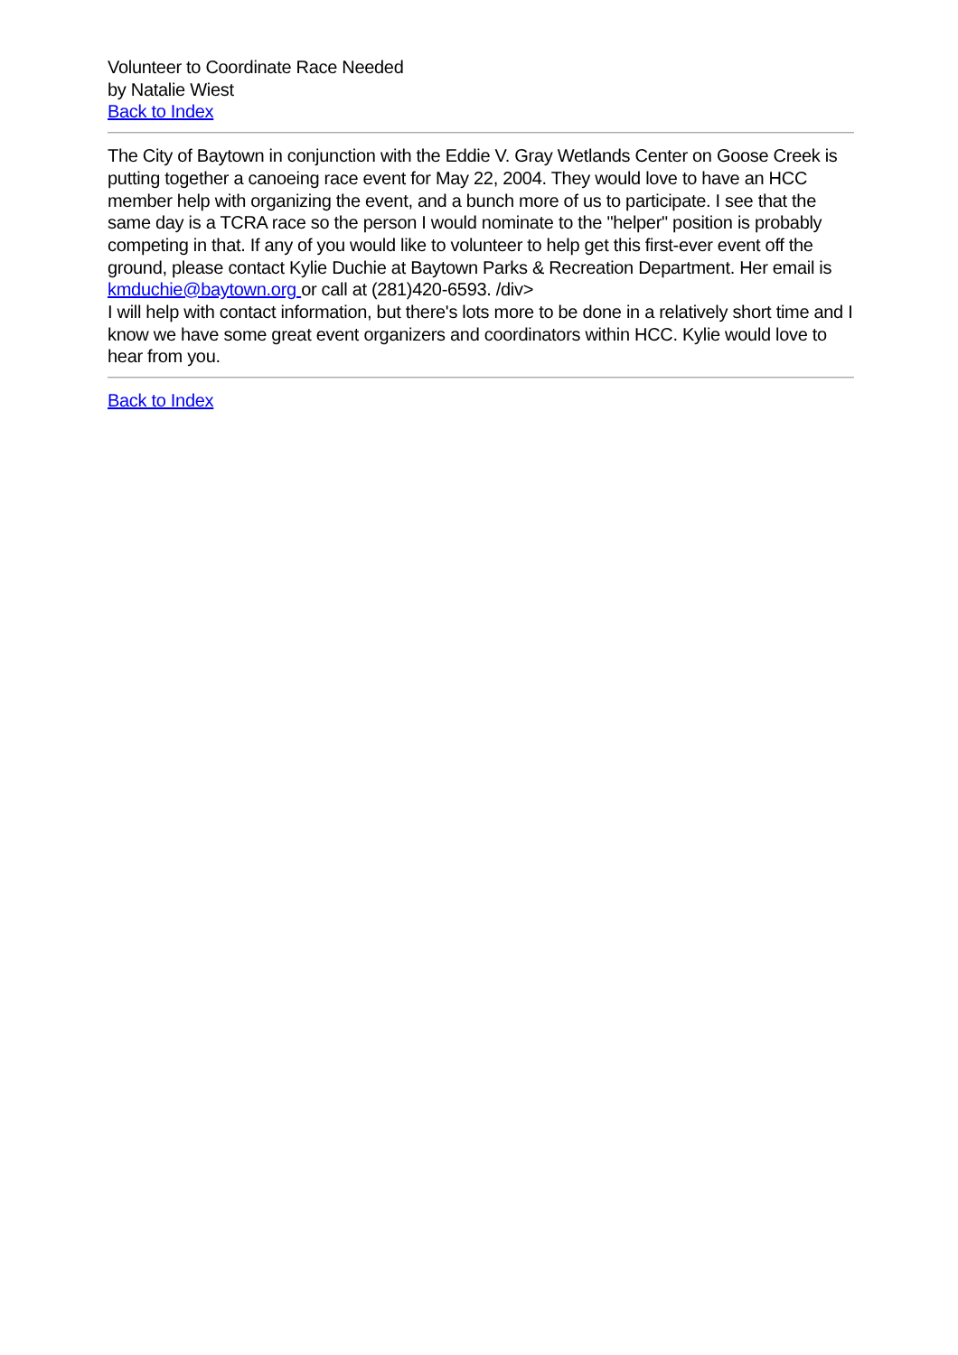Volunteer to Coordinate Race Needed
by Natalie Wiest
Back to Index
The City of Baytown in conjunction with the Eddie V. Gray Wetlands Center on Goose Creek is putting together a canoeing race event for May 22, 2004. They would love to have an HCC member help with organizing the event, and a bunch more of us to participate. I see that the same day is a TCRA race so the person I would nominate to the "helper" position is probably competing in that. If any of you would like to volunteer to help get this first-ever event off the ground, please contact Kylie Duchie at Baytown Parks & Recreation Department. Her email is kmduchie@baytown.org or call at (281)420-6593. /div>
I will help with contact information, but there's lots more to be done in a relatively short time and I know we have some great event organizers and coordinators within HCC. Kylie would love to hear from you.
Back to Index